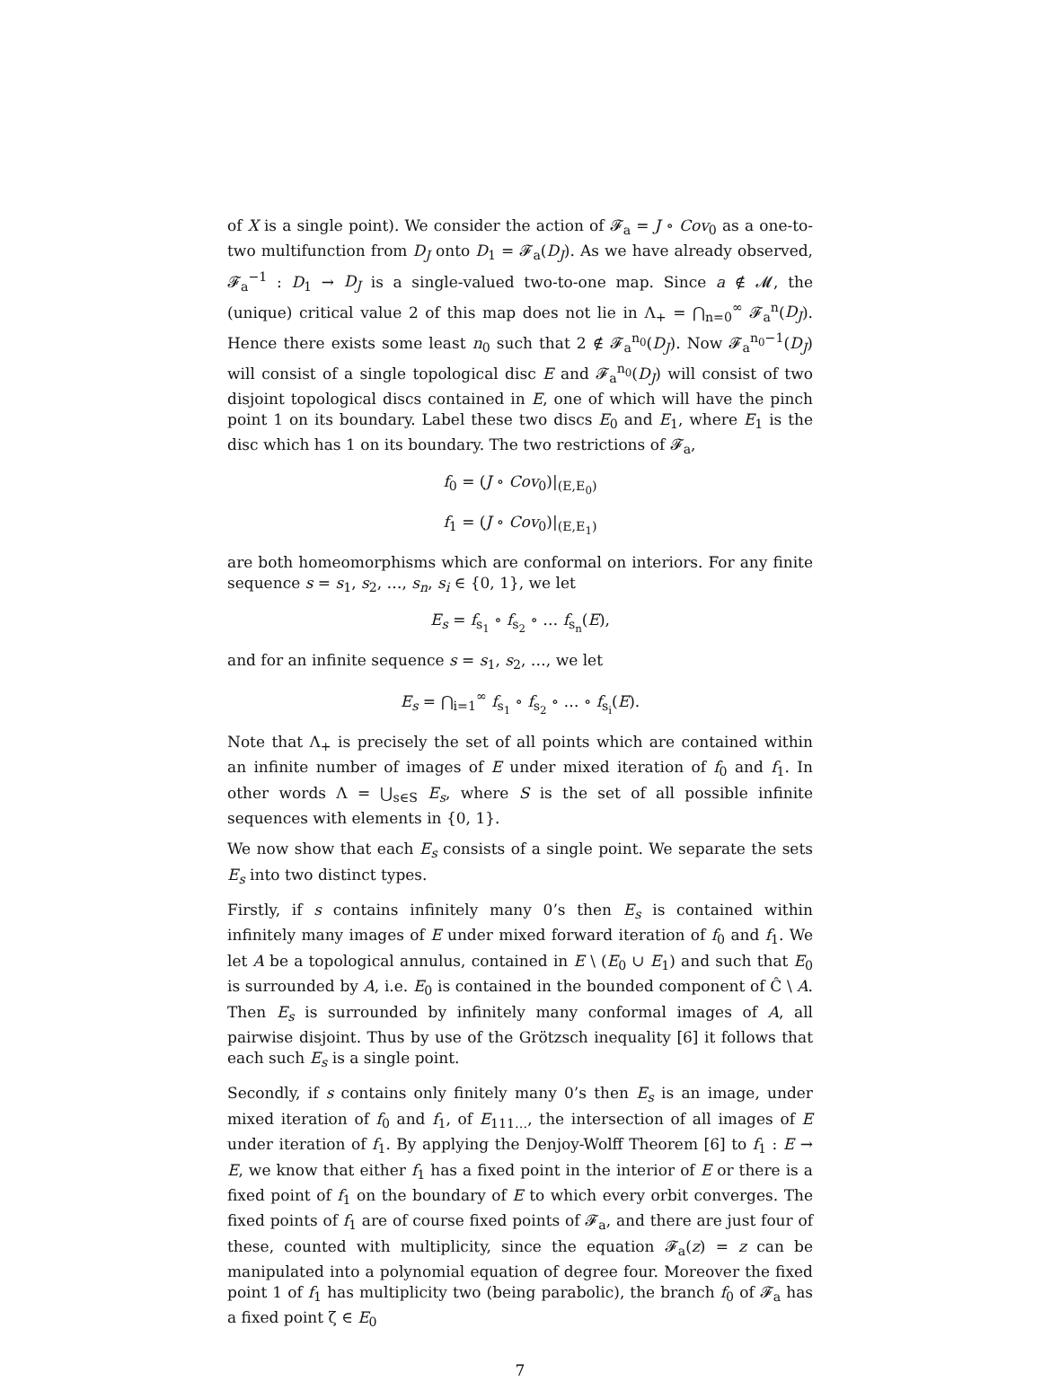of X is a single point). We consider the action of 𝓕<sub>a</sub> = J ∘ Cov<sub>0</sub> as a one-to-two multifunction from D<sub>J</sub> onto D<sub>1</sub> = 𝓕<sub>a</sub>(D<sub>J</sub>). As we have already observed, 𝓕<sub>a</sub><sup>−1</sup> : D<sub>1</sub> → D<sub>J</sub> is a single-valued two-to-one map. Since a ∉ 𝓜, the (unique) critical value 2 of this map does not lie in Λ<sub>+</sub> = ⋂<sub>n=0</sub><sup>∞</sup> 𝓕<sub>a</sub><sup>n</sup>(D<sub>J</sub>). Hence there exists some least n<sub>0</sub> such that 2 ∉ 𝓕<sub>a</sub><sup>n<sub>0</sub></sup>(D<sub>J</sub>). Now 𝓕<sub>a</sub><sup>n<sub>0</sub>−1</sup>(D<sub>J</sub>) will consist of a single topological disc E and 𝓕<sub>a</sub><sup>n<sub>0</sub></sup>(D<sub>J</sub>) will consist of two disjoint topological discs contained in E, one of which will have the pinch point 1 on its boundary. Label these two discs E<sub>0</sub> and E<sub>1</sub>, where E<sub>1</sub> is the disc which has 1 on its boundary. The two restrictions of 𝓕<sub>a</sub>,
f<sub>0</sub> = (J ∘ Cov<sub>0</sub>)|<sub>(E,E<sub>0</sub>)</sub>
f<sub>1</sub> = (J ∘ Cov<sub>0</sub>)|<sub>(E,E<sub>1</sub>)</sub>
are both homeomorphisms which are conformal on interiors. For any finite sequence s = s<sub>1</sub>, s<sub>2</sub>, …, s<sub>n</sub>, s<sub>i</sub> ∈ {0, 1}, we let
E<sub>s</sub> = f<sub>s<sub>1</sub></sub> ∘ f<sub>s<sub>2</sub></sub> ∘ … f<sub>s<sub>n</sub></sub>(E),
and for an infinite sequence s = s<sub>1</sub>, s<sub>2</sub>, …, we let
E<sub>s</sub> = ⋂<sub>i=1</sub><sup>∞</sup> f<sub>s<sub>1</sub></sub> ∘ f<sub>s<sub>2</sub></sub> ∘ … ∘ f<sub>s<sub>i</sub></sub>(E).
Note that Λ<sub>+</sub> is precisely the set of all points which are contained within an infinite number of images of E under mixed iteration of f<sub>0</sub> and f<sub>1</sub>. In other words Λ = ⋃<sub>s∈S</sub> E<sub>s</sub>, where S is the set of all possible infinite sequences with elements in {0, 1}.
We now show that each E<sub>s</sub> consists of a single point. We separate the sets E<sub>s</sub> into two distinct types.
Firstly, if s contains infinitely many 0’s then E<sub>s</sub> is contained within infinitely many images of E under mixed forward iteration of f<sub>0</sub> and f<sub>1</sub>. We let A be a topological annulus, contained in E \ (E<sub>0</sub> ∪ E<sub>1</sub>) and such that E<sub>0</sub> is surrounded by A, i.e. E<sub>0</sub> is contained in the bounded component of Ĉ \ A. Then E<sub>s</sub> is surrounded by infinitely many conformal images of A, all pairwise disjoint. Thus by use of the Grötzsch inequality [6] it follows that each such E<sub>s</sub> is a single point.
Secondly, if s contains only finitely many 0’s then E<sub>s</sub> is an image, under mixed iteration of f<sub>0</sub> and f<sub>1</sub>, of E<sub>111…</sub>, the intersection of all images of E under iteration of f<sub>1</sub>. By applying the Denjoy-Wolff Theorem [6] to f<sub>1</sub> : E → E, we know that either f<sub>1</sub> has a fixed point in the interior of E or there is a fixed point of f<sub>1</sub> on the boundary of E to which every orbit converges. The fixed points of f<sub>1</sub> are of course fixed points of 𝓕<sub>a</sub>, and there are just four of these, counted with multiplicity, since the equation 𝓕<sub>a</sub>(z) = z can be manipulated into a polynomial equation of degree four. Moreover the fixed point 1 of f<sub>1</sub> has multiplicity two (being parabolic), the branch f<sub>0</sub> of 𝓕<sub>a</sub> has a fixed point ζ ∈ E<sub>0</sub>
7